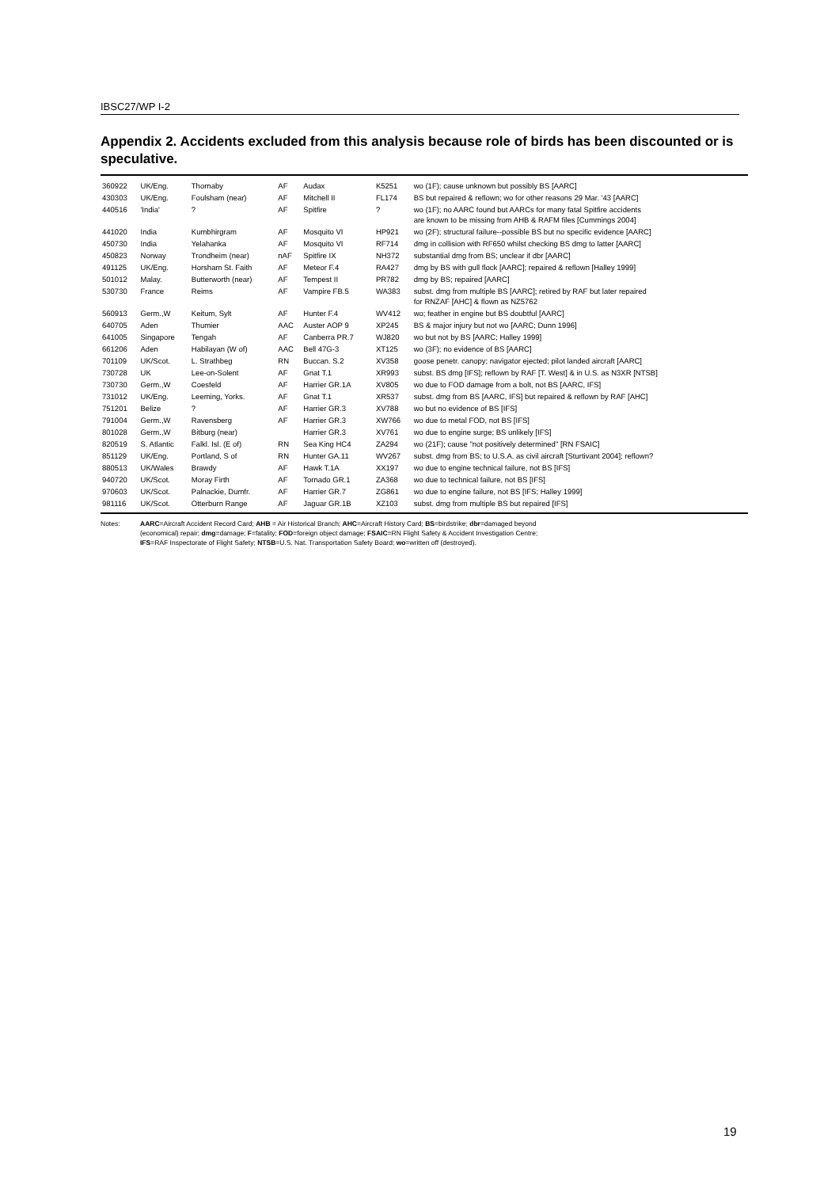IBSC27/WP I-2
Appendix 2. Accidents excluded from this analysis because role of birds has been discounted or is speculative.
| 360922 | UK/Eng. | Thornaby | AF | Audax | K5251 | wo (1F); cause unknown but possibly BS [AARC] |
| 430303 | UK/Eng. | Foulsham (near) | AF | Mitchell II | FL174 | BS but repaired & reflown; wo for other reasons 29 Mar. '43 [AARC] |
| 440516 | 'India' | ? | AF | Spitfire | ? | wo (1F); no AARC found but AARCs for many fatal Spitfire accidents are known to be missing from AHB & RAFM files [Cummings 2004] |
| 441020 | India | Kumbhirgram | AF | Mosquito VI | HP921 | wo (2F); structural failure--possible BS but no specific evidence [AARC] |
| 450730 | India | Yelahanka | AF | Mosquito VI | RF714 | dmg in collision with RF650 whilst checking BS dmg to latter [AARC] |
| 450823 | Norway | Trondheim (near) | nAF | Spitfire IX | NH372 | substantial dmg from BS; unclear if dbr [AARC] |
| 491125 | UK/Eng. | Horsham St. Faith | AF | Meteor F.4 | RA427 | dmg by BS with gull flock [AARC]; repaired & reflown [Halley 1999] |
| 501012 | Malay. | Butterworth (near) | AF | Tempest II | PR782 | dmg by BS; repaired [AARC] |
| 530730 | France | Reims | AF | Vampire FB.5 | WA383 | subst. dmg from multiple BS [AARC]; retired by RAF but later repaired for RNZAF [AHC] & flown as NZ5762 |
| 560913 | Germ.,W | Keitum, Sylt | AF | Hunter F.4 | WV412 | wo; feather in engine but BS doubtful [AARC] |
| 640705 | Aden | Thumier | AAC | Auster AOP 9 | XP245 | BS & major injury but not wo [AARC; Dunn 1996] |
| 641005 | Singapore | Tengah | AF | Canberra PR.7 | WJ820 | wo but not by BS [AARC; Halley 1999] |
| 661206 | Aden | Habilayan (W of) | AAC | Bell 47G-3 | XT125 | wo (3F); no evidence of BS [AARC] |
| 701109 | UK/Scot. | L. Strathbeg | RN | Buccan. S.2 | XV358 | goose penetr. canopy; navigator ejected; pilot landed aircraft [AARC] |
| 730728 | UK | Lee-on-Solent | AF | Gnat T.1 | XR993 | subst. BS dmg [IFS]; reflown by RAF [T. West] & in U.S. as N3XR [NTSB] |
| 730730 | Germ.,W | Coesfeld | AF | Harrier GR.1A | XV805 | wo due to FOD damage from a bolt, not BS [AARC, IFS] |
| 731012 | UK/Eng. | Leeming, Yorks. | AF | Gnat T.1 | XR537 | subst. dmg from BS [AARC, IFS] but repaired & reflown by RAF [AHC] |
| 751201 | Belize | ? | AF | Harrier GR.3 | XV788 | wo but no evidence of BS [IFS] |
| 791004 | Germ.,W | Ravensberg | AF | Harrier GR.3 | XW766 | wo due to metal FOD, not BS [IFS] |
| 801028 | Germ.,W | Bitburg (near) | | Harrier GR.3 | XV761 | wo due to engine surge; BS unlikely [IFS] |
| 820519 | S. Atlantic | Falkl. Isl. (E of) | RN | Sea King HC4 | ZA294 | wo (21F); cause "not positively determined" [RN FSAIC] |
| 851129 | UK/Eng. | Portland, S of | RN | Hunter GA.11 | WV267 | subst. dmg from BS; to U.S.A. as civil aircraft [Sturtivant 2004]; reflown? |
| 880513 | UK/Wales | Brawdy | AF | Hawk T.1A | XX197 | wo due to engine technical failure, not BS [IFS] |
| 940720 | UK/Scot. | Moray Firth | AF | Tornado GR.1 | ZA368 | wo due to technical failure, not BS [IFS] |
| 970603 | UK/Scot. | Palnackie, Dumfr. | AF | Harrier GR.7 | ZG861 | wo due to engine failure, not BS [IFS; Halley 1999] |
| 981116 | UK/Scot. | Otterburn Range | AF | Jaguar GR.1B | XZ103 | subst. dmg from multiple BS but repaired [IFS] |
Notes: AARC=Aircraft Accident Record Card; AHB = Air Historical Branch; AHC=Aircraft History Card; BS=birdstrike; dbr=damaged beyond
(economical) repair; dmg=damage; F=fatality; FOD=foreign object damage; FSAIC=RN Flight Safety & Accident Investigation Centre;
IFS=RAF Inspectorate of Flight Safety; NTSB=U.S. Nat. Transportation Safety Board; wo=written off (destroyed).
19